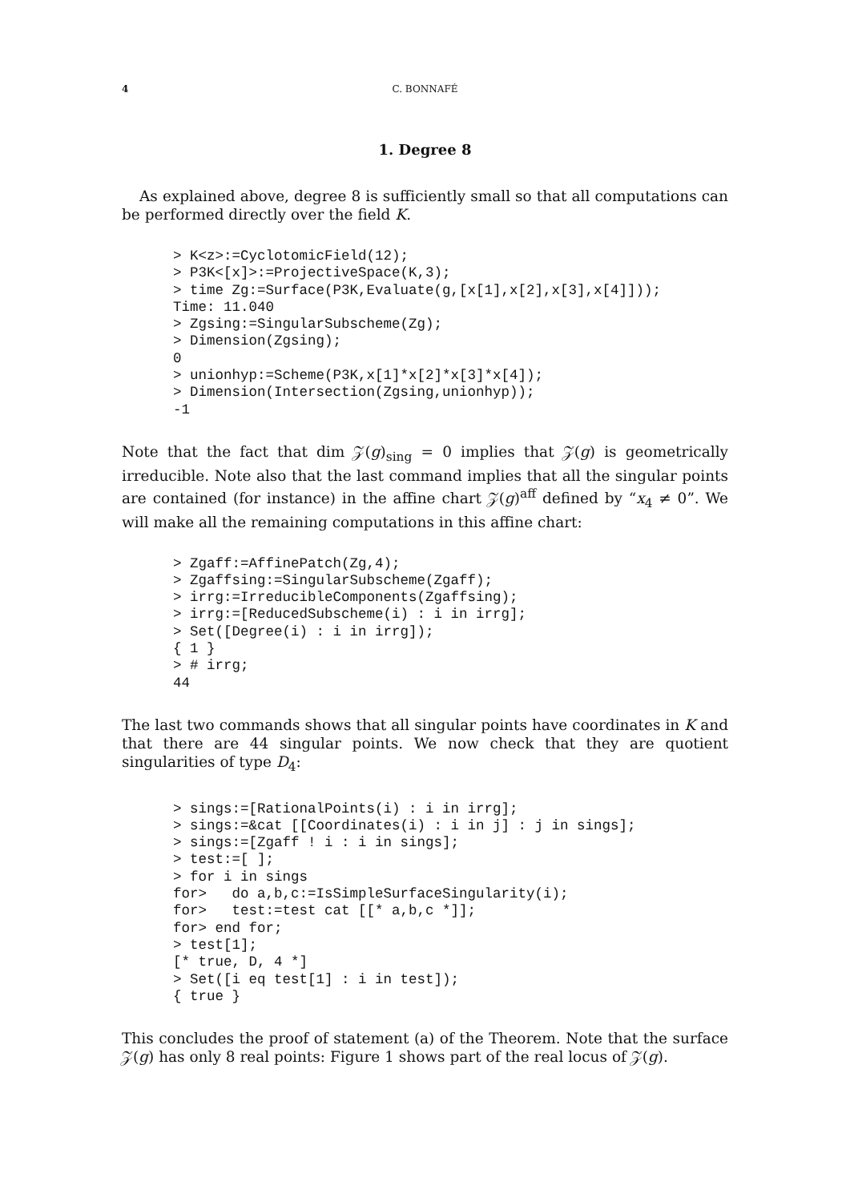4 C. BONNAFÉ
1. Degree 8
As explained above, degree 8 is sufficiently small so that all computations can be performed directly over the field K.
> K<z>:=CyclotomicField(12);
> P3K<[x]>:=ProjectiveSpace(K,3);
> time Zg:=Surface(P3K,Evaluate(g,[x[1],x[2],x[3],x[4]]));
Time: 11.040
> Zgsing:=SingularSubscheme(Zg);
> Dimension(Zgsing);
0
> unionhyp:=Scheme(P3K,x[1]*x[2]*x[3]*x[4]);
> Dimension(Intersection(Zgsing,unionhyp));
-1
Note that the fact that dim 𝒵(g)<sub>sing</sub> = 0 implies that 𝒵(g) is geometrically irreducible. Note also that the last command implies that all the singular points are contained (for instance) in the affine chart 𝒵(g)<sup>aff</sup> defined by “x<sub>4</sub> ≠ 0”. We will make all the remaining computations in this affine chart:
> Zgaff:=AffinePatch(Zg,4);
> Zgaffsing:=SingularSubscheme(Zgaff);
> irrg:=IrreducibleComponents(Zgaffsing);
> irrg:=[ReducedSubscheme(i) : i in irrg];
> Set([Degree(i) : i in irrg]);
{ 1 }
> # irrg;
44
The last two commands shows that all singular points have coordinates in K and that there are 44 singular points. We now check that they are quotient singularities of type D<sub>4</sub>:
> sings:=[RationalPoints(i) : i in irrg];
> sings:=&cat [[Coordinates(i) : i in j] : j in sings];
> sings:=[Zgaff ! i : i in sings];
> test:=[ ];
> for i in sings
for>   do a,b,c:=IsSimpleSurfaceSingularity(i);
for>   test:=test cat [[* a,b,c *]];
for> end for;
> test[1];
[* true, D, 4 *]
> Set([i eq test[1] : i in test]);
{ true }
This concludes the proof of statement (a) of the Theorem. Note that the surface 𝒵(g) has only 8 real points: Figure 1 shows part of the real locus of 𝒵(g).